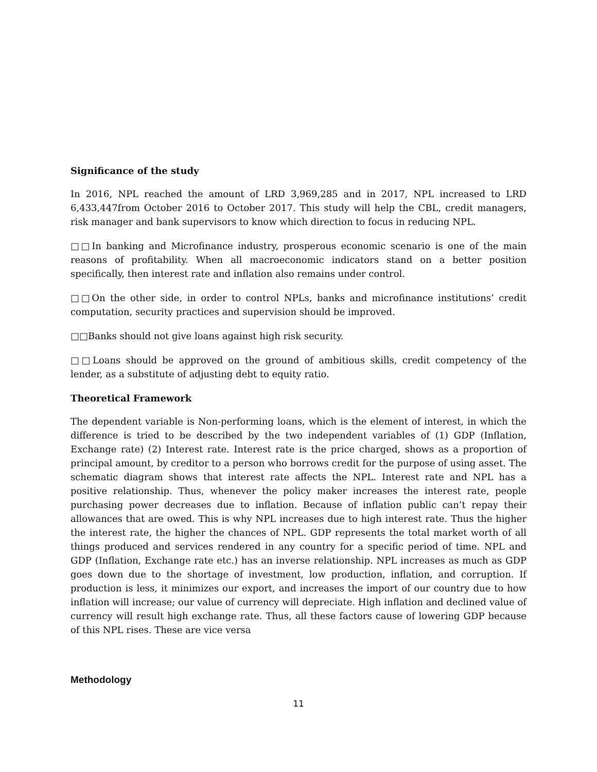Significance of the study
In 2016, NPL reached the amount of LRD 3,969,285 and in 2017, NPL increased to LRD 6,433,447from October 2016 to October 2017. This study will help the CBL, credit managers, risk manager and bank supervisors to know which direction to focus in reducing NPL.
□□In banking and Microfinance industry, prosperous economic scenario is one of the main reasons of profitability. When all macroeconomic indicators stand on a better position specifically, then interest rate and inflation also remains under control.
□□On the other side, in order to control NPLs, banks and microfinance institutions’ credit computation, security practices and supervision should be improved.
□□Banks should not give loans against high risk security.
□□Loans should be approved on the ground of ambitious skills, credit competency of the lender, as a substitute of adjusting debt to equity ratio.
Theoretical Framework
The dependent variable is Non-performing loans, which is the element of interest, in which the difference is tried to be described by the two independent variables of (1) GDP (Inflation, Exchange rate) (2) Interest rate. Interest rate is the price charged, shows as a proportion of principal amount, by creditor to a person who borrows credit for the purpose of using asset. The schematic diagram shows that interest rate affects the NPL. Interest rate and NPL has a positive relationship. Thus, whenever the policy maker increases the interest rate, people purchasing power decreases due to inflation. Because of inflation public can’t repay their allowances that are owed. This is why NPL increases due to high interest rate. Thus the higher the interest rate, the higher the chances of NPL. GDP represents the total market worth of all things produced and services rendered in any country for a specific period of time. NPL and GDP (Inflation, Exchange rate etc.) has an inverse relationship. NPL increases as much as GDP goes down due to the shortage of investment, low production, inflation, and corruption. If production is less, it minimizes our export, and increases the import of our country due to how inflation will increase; our value of currency will depreciate. High inflation and declined value of currency will result high exchange rate. Thus, all these factors cause of lowering GDP because of this NPL rises. These are vice versa
Methodology
11